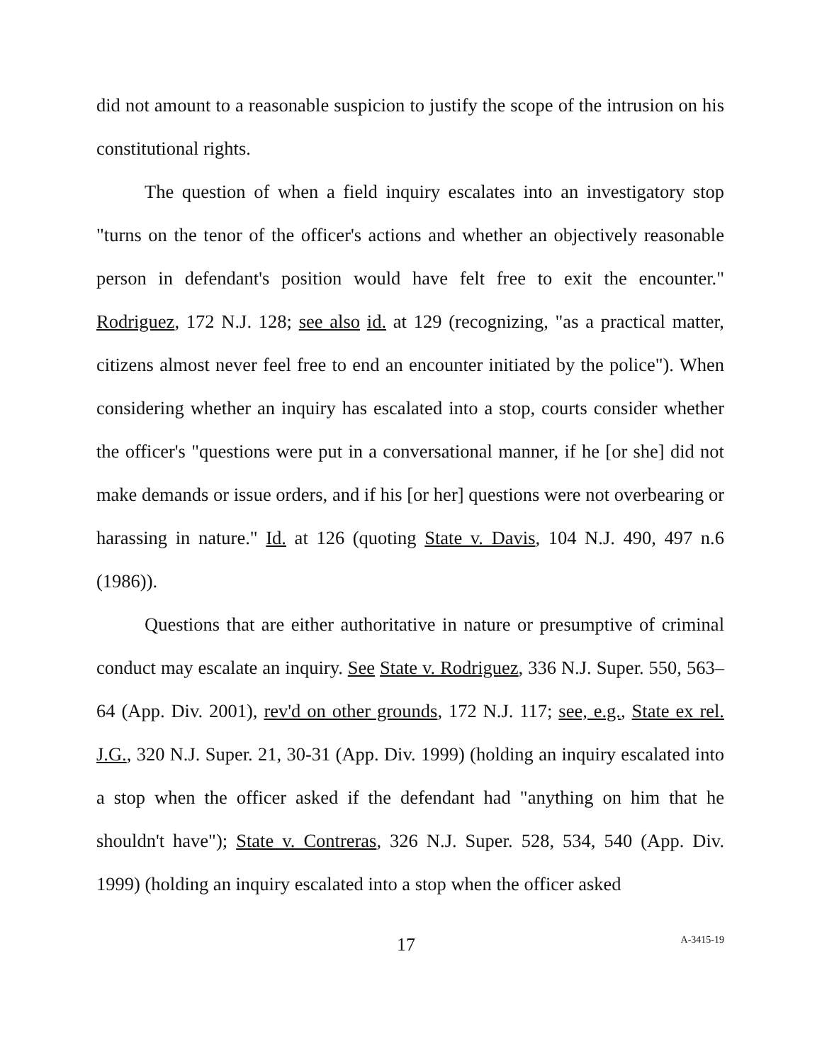did not amount to a reasonable suspicion to justify the scope of the intrusion on his constitutional rights.
The question of when a field inquiry escalates into an investigatory stop "turns on the tenor of the officer's actions and whether an objectively reasonable person in defendant's position would have felt free to exit the encounter." Rodriguez, 172 N.J. 128; see also id. at 129 (recognizing, "as a practical matter, citizens almost never feel free to end an encounter initiated by the police"). When considering whether an inquiry has escalated into a stop, courts consider whether the officer's "questions were put in a conversational manner, if he [or she] did not make demands or issue orders, and if his [or her] questions were not overbearing or harassing in nature." Id. at 126 (quoting State v. Davis, 104 N.J. 490, 497 n.6 (1986)).
Questions that are either authoritative in nature or presumptive of criminal conduct may escalate an inquiry. See State v. Rodriguez, 336 N.J. Super. 550, 563–64 (App. Div. 2001), rev'd on other grounds, 172 N.J. 117; see, e.g., State ex rel. J.G., 320 N.J. Super. 21, 30-31 (App. Div. 1999) (holding an inquiry escalated into a stop when the officer asked if the defendant had "anything on him that he shouldn't have"); State v. Contreras, 326 N.J. Super. 528, 534, 540 (App. Div. 1999) (holding an inquiry escalated into a stop when the officer asked
17 A-3415-19